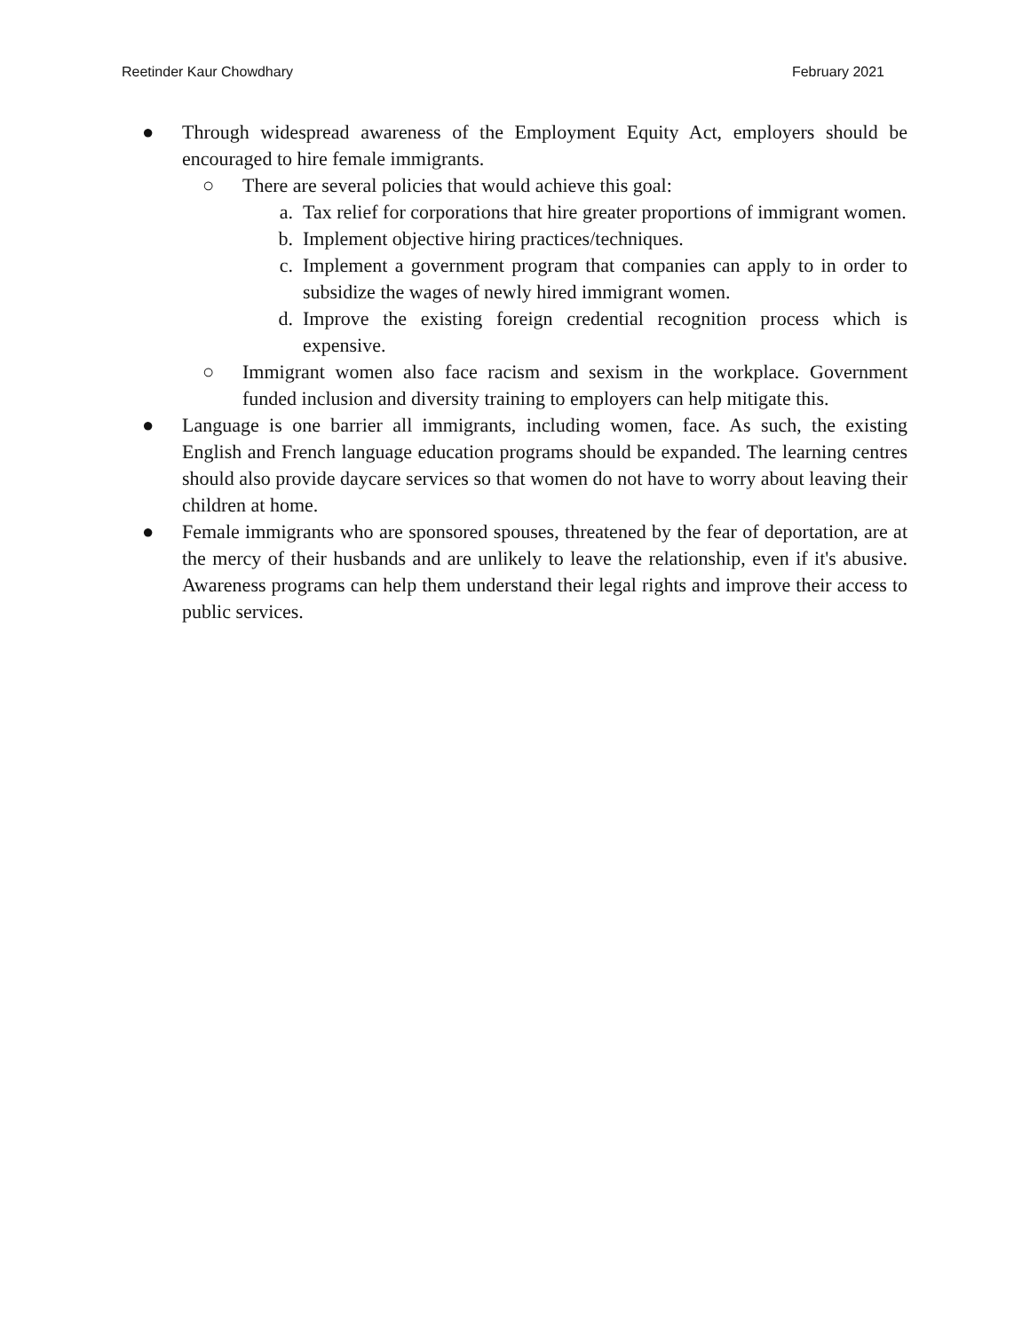Reetinder Kaur Chowdhary February 2021
● Through widespread awareness of the Employment Equity Act, employers should be encouraged to hire female immigrants.
○ There are several policies that would achieve this goal:
a. Tax relief for corporations that hire greater proportions of immigrant women.
b. Implement objective hiring practices/techniques.
c. Implement a government program that companies can apply to in order to subsidize the wages of newly hired immigrant women.
d. Improve the existing foreign credential recognition process which is expensive.
○ Immigrant women also face racism and sexism in the workplace. Government funded inclusion and diversity training to employers can help mitigate this.
● Language is one barrier all immigrants, including women, face. As such, the existing English and French language education programs should be expanded. The learning centres should also provide daycare services so that women do not have to worry about leaving their children at home.
● Female immigrants who are sponsored spouses, threatened by the fear of deportation, are at the mercy of their husbands and are unlikely to leave the relationship, even if it's abusive. Awareness programs can help them understand their legal rights and improve their access to public services.